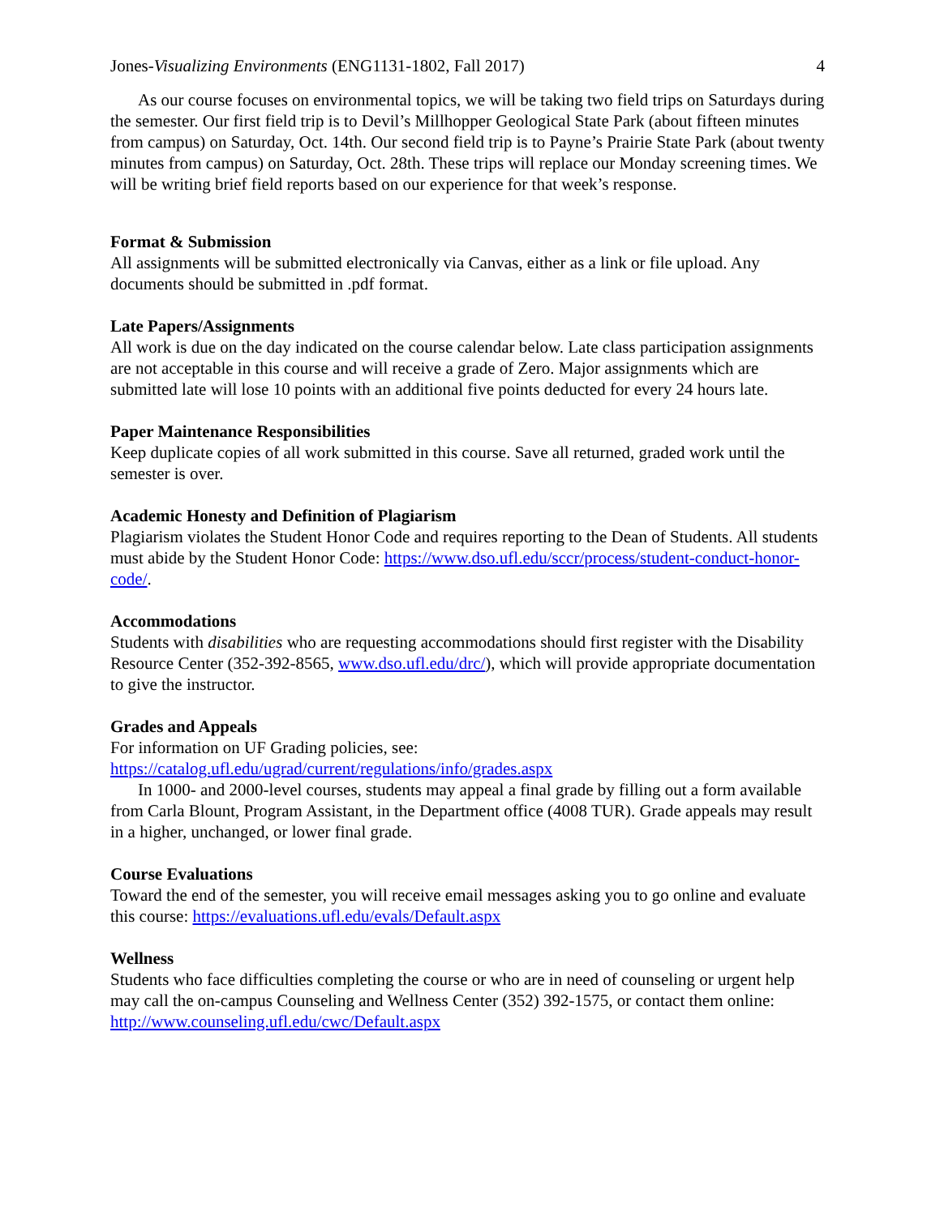Jones-Visualizing Environments (ENG1131-1802, Fall 2017)
4
As our course focuses on environmental topics, we will be taking two field trips on Saturdays during the semester. Our first field trip is to Devil’s Millhopper Geological State Park (about fifteen minutes from campus) on Saturday, Oct. 14th. Our second field trip is to Payne’s Prairie State Park (about twenty minutes from campus) on Saturday, Oct. 28th. These trips will replace our Monday screening times. We will be writing brief field reports based on our experience for that week’s response.
Format & Submission
All assignments will be submitted electronically via Canvas, either as a link or file upload. Any documents should be submitted in .pdf format.
Late Papers/Assignments
All work is due on the day indicated on the course calendar below. Late class participation assignments are not acceptable in this course and will receive a grade of Zero. Major assignments which are submitted late will lose 10 points with an additional five points deducted for every 24 hours late.
Paper Maintenance Responsibilities
Keep duplicate copies of all work submitted in this course. Save all returned, graded work until the semester is over.
Academic Honesty and Definition of Plagiarism
Plagiarism violates the Student Honor Code and requires reporting to the Dean of Students. All students must abide by the Student Honor Code: https://www.dso.ufl.edu/sccr/process/student-conduct-honor-code/.
Accommodations
Students with disabilities who are requesting accommodations should first register with the Disability Resource Center (352-392-8565, www.dso.ufl.edu/drc/), which will provide appropriate documentation to give the instructor.
Grades and Appeals
For information on UF Grading policies, see:
https://catalog.ufl.edu/ugrad/current/regulations/info/grades.aspx
In 1000- and 2000-level courses, students may appeal a final grade by filling out a form available from Carla Blount, Program Assistant, in the Department office (4008 TUR). Grade appeals may result in a higher, unchanged, or lower final grade.
Course Evaluations
Toward the end of the semester, you will receive email messages asking you to go online and evaluate this course: https://evaluations.ufl.edu/evals/Default.aspx
Wellness
Students who face difficulties completing the course or who are in need of counseling or urgent help may call the on-campus Counseling and Wellness Center (352) 392-1575, or contact them online: http://www.counseling.ufl.edu/cwc/Default.aspx